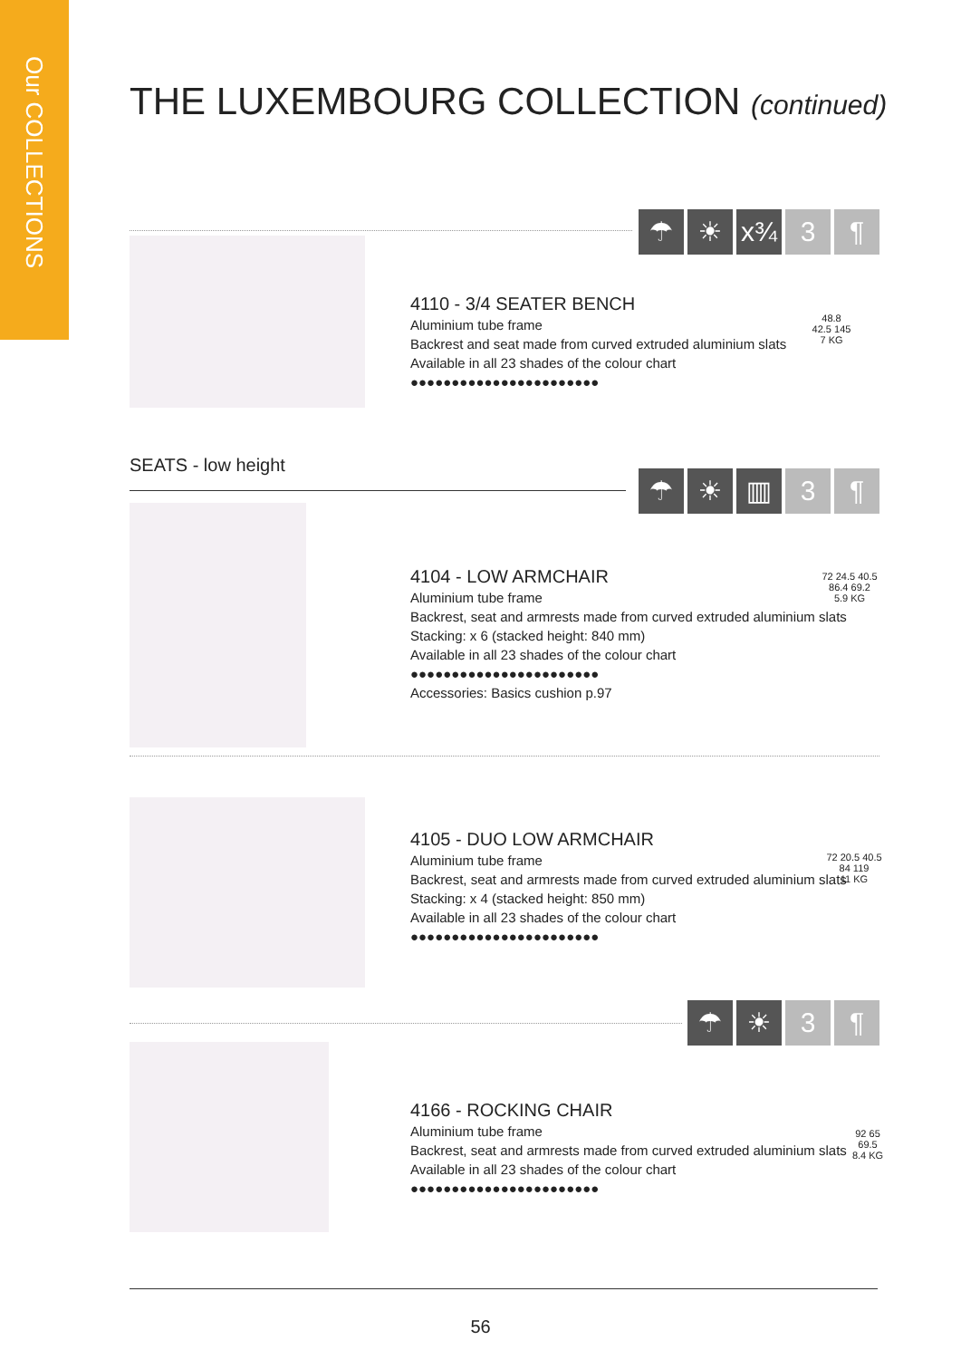Our COLLECTIONS
THE LUXEMBOURG COLLECTION (continued)
☂ ☀ x¾ 3 ¶
4110 - 3/4 SEATER BENCH
Aluminium tube frame
Backrest and seat made from curved extruded aluminium slats
Available in all 23 shades of the colour chart
●●●●●●●●●●●●●●●●●●●●●●●
48.8
42.5 145
7 KG
SEATS - low height
☂ ☀ ▥ 3 ¶
4104 - LOW ARMCHAIR
Aluminium tube frame
Backrest, seat and armrests made from curved extruded aluminium slats
Stacking: x 6 (stacked height: 840 mm)
Available in all 23 shades of the colour chart
●●●●●●●●●●●●●●●●●●●●●●●
Accessories: Basics cushion p.97
72 24.5 40.5
86.4 69.2
5.9 KG
4105 - DUO LOW ARMCHAIR
Aluminium tube frame
Backrest, seat and armrests made from curved extruded aluminium slats
Stacking: x 4 (stacked height: 850 mm)
Available in all 23 shades of the colour chart
●●●●●●●●●●●●●●●●●●●●●●●
72 20.5 40.5
84 119
11 KG
☂ ☀ 3 ¶
4166 - ROCKING CHAIR
Aluminium tube frame
Backrest, seat and armrests made from curved extruded aluminium slats
Available in all 23 shades of the colour chart
●●●●●●●●●●●●●●●●●●●●●●●
92 65
69.5
8.4 KG
56